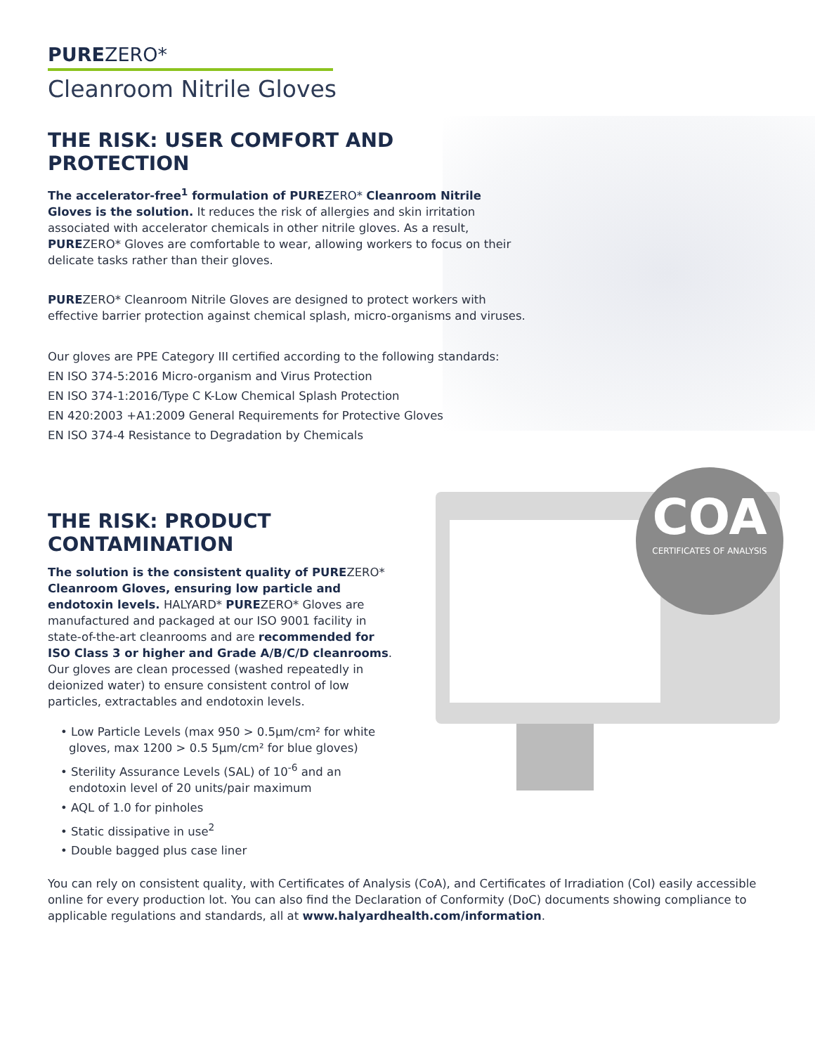PUREZERO*
Cleanroom Nitrile Gloves
THE RISK: USER COMFORT AND PROTECTION
The accelerator-free<sup>1</sup> formulation of PURE ZERO* Cleanroom Nitrile Gloves is the solution. It reduces the risk of allergies and skin irritation associated with accelerator chemicals in other nitrile gloves. As a result, PUREZERO* Gloves are comfortable to wear, allowing workers to focus on their delicate tasks rather than their gloves.
PUREZERO* Cleanroom Nitrile Gloves are designed to protect workers with effective barrier protection against chemical splash, micro-organisms and viruses.
Our gloves are PPE Category III certified according to the following standards:
EN ISO 374-5:2016 Micro-organism and Virus Protection
EN ISO 374-1:2016/Type C K-Low Chemical Splash Protection
EN 420:2003 +A1:2009 General Requirements for Protective Gloves
EN ISO 374-4 Resistance to Degradation by Chemicals
COA
CERTIFICATES OF ANALYSIS
THE RISK: PRODUCT CONTAMINATION
The solution is the consistent quality of PUREZERO* Cleanroom Gloves, ensuring low particle and endotoxin levels. HALYARD* PUREZERO* Gloves are manufactured and packaged at our ISO 9001 facility in state-of-the-art cleanrooms and are recommended for ISO Class 3 or higher and Grade A/B/C/D cleanrooms. Our gloves are clean processed (washed repeatedly in deionized water) to ensure consistent control of low particles, extractables and endotoxin levels.
• Low Particle Levels (max 950 > 0.5µm/cm² for white gloves, max 1200 > 0.5 5µm/cm² for blue gloves)
• Sterility Assurance Levels (SAL) of 10<sup>-6</sup> and an endotoxin level of 20 units/pair maximum
• AQL of 1.0 for pinholes
• Static dissipative in use<sup>2</sup>
• Double bagged plus case liner
You can rely on consistent quality, with Certificates of Analysis (CoA), and Certificates of Irradiation (CoI) easily accessible online for every production lot. You can also find the Declaration of Conformity (DoC) documents showing compliance to applicable regulations and standards, all at www.halyardhealth.com/information.